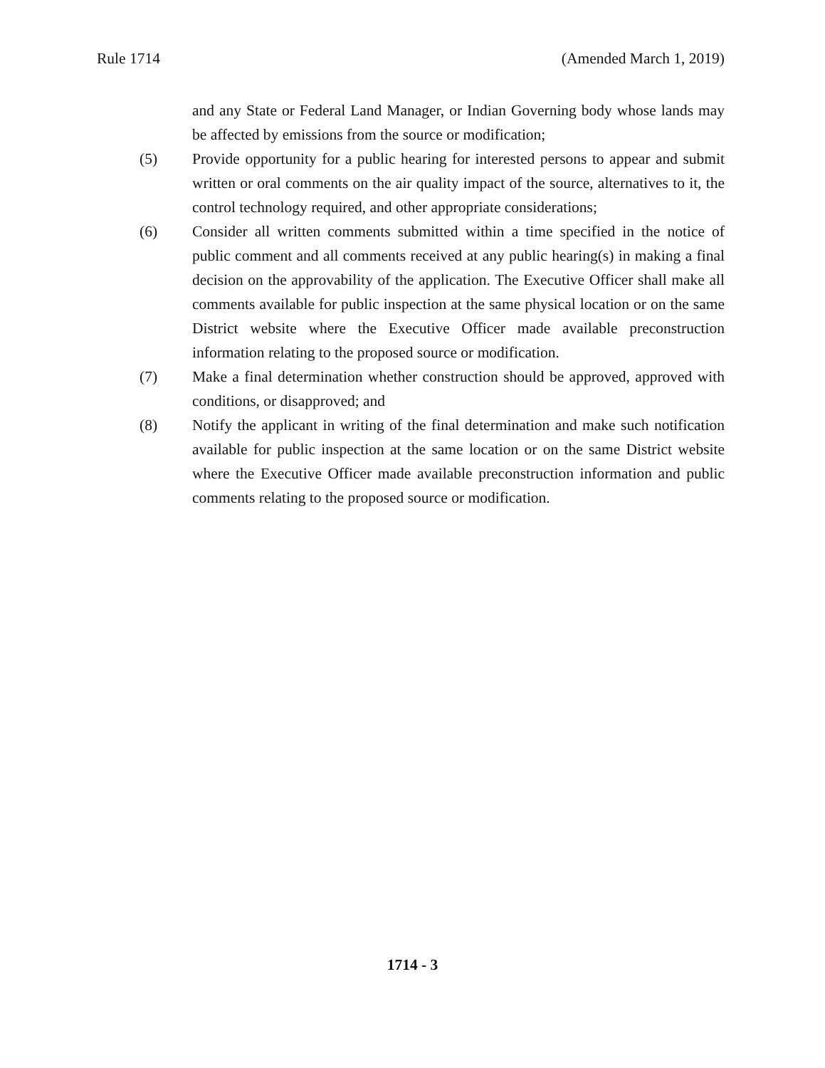Rule 1714 (Amended March 1, 2019)
and any State or Federal Land Manager, or Indian Governing body whose lands may be affected by emissions from the source or modification;
(5) Provide opportunity for a public hearing for interested persons to appear and submit written or oral comments on the air quality impact of the source, alternatives to it, the control technology required, and other appropriate considerations;
(6) Consider all written comments submitted within a time specified in the notice of public comment and all comments received at any public hearing(s) in making a final decision on the approvability of the application. The Executive Officer shall make all comments available for public inspection at the same physical location or on the same District website where the Executive Officer made available preconstruction information relating to the proposed source or modification.
(7) Make a final determination whether construction should be approved, approved with conditions, or disapproved; and
(8) Notify the applicant in writing of the final determination and make such notification available for public inspection at the same location or on the same District website where the Executive Officer made available preconstruction information and public comments relating to the proposed source or modification.
1714 - 3